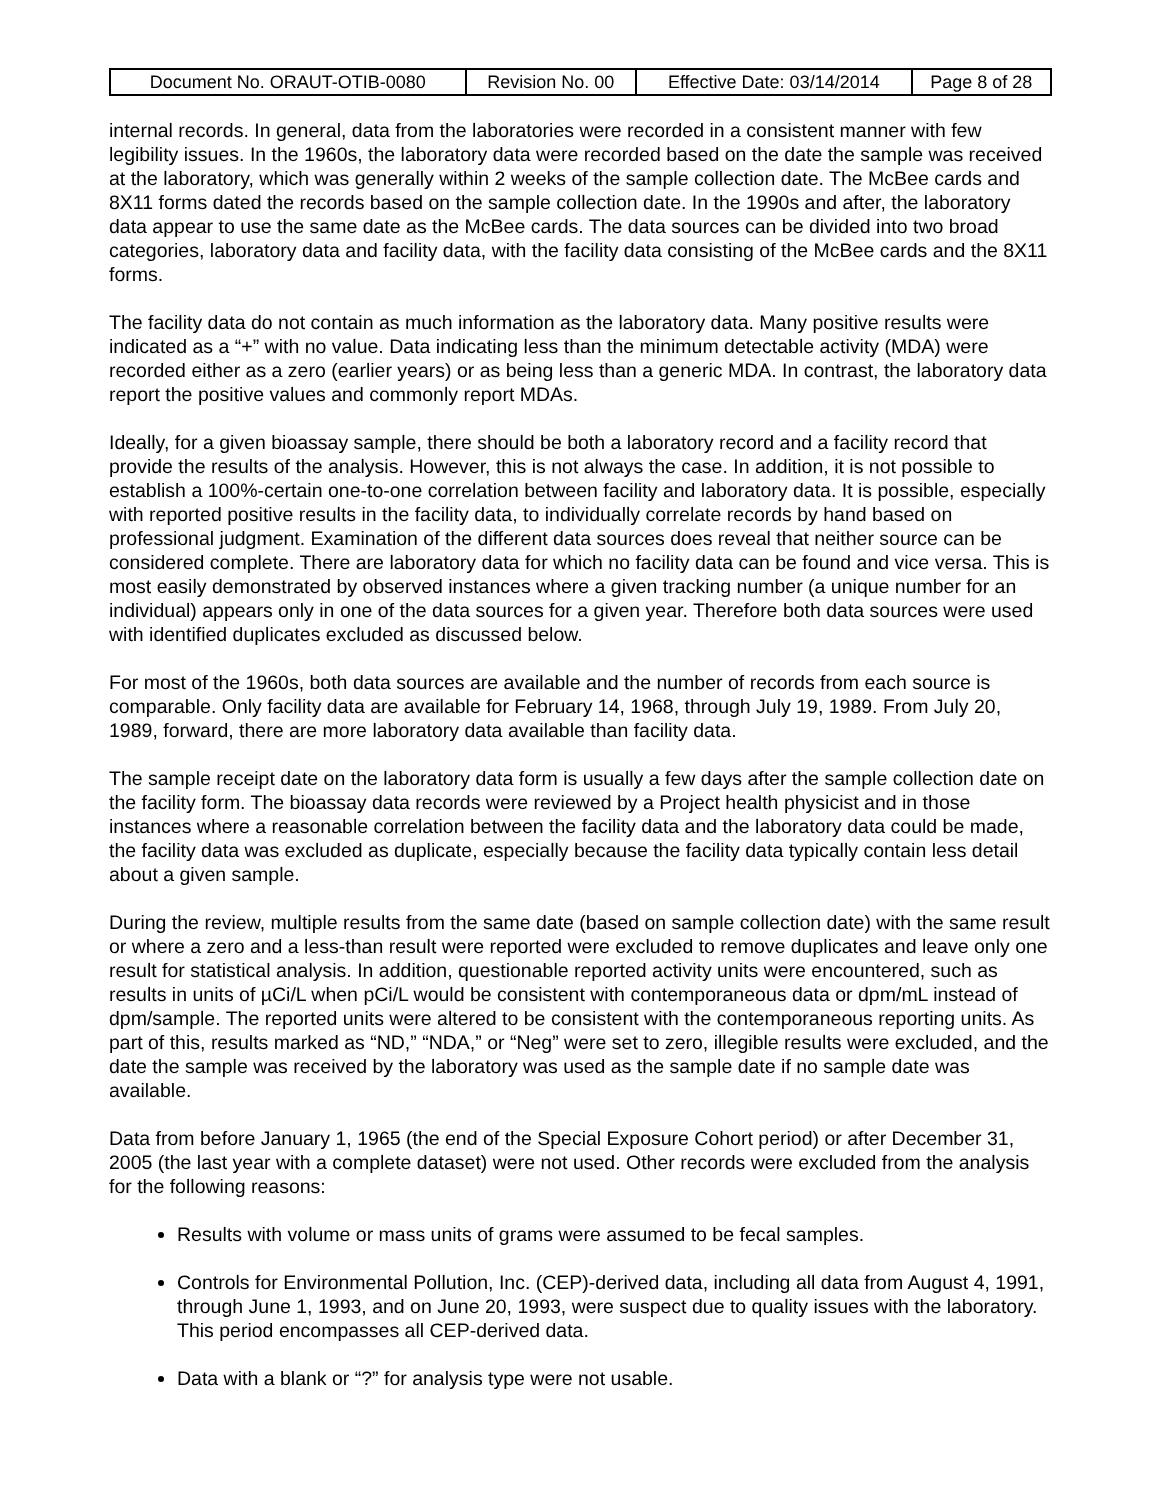| Document No. ORAUT-OTIB-0080 | Revision No. 00 | Effective Date: 03/14/2014 | Page 8 of 28 |
internal records. In general, data from the laboratories were recorded in a consistent manner with few legibility issues. In the 1960s, the laboratory data were recorded based on the date the sample was received at the laboratory, which was generally within 2 weeks of the sample collection date. The McBee cards and 8X11 forms dated the records based on the sample collection date. In the 1990s and after, the laboratory data appear to use the same date as the McBee cards. The data sources can be divided into two broad categories, laboratory data and facility data, with the facility data consisting of the McBee cards and the 8X11 forms.
The facility data do not contain as much information as the laboratory data. Many positive results were indicated as a “+” with no value. Data indicating less than the minimum detectable activity (MDA) were recorded either as a zero (earlier years) or as being less than a generic MDA. In contrast, the laboratory data report the positive values and commonly report MDAs.
Ideally, for a given bioassay sample, there should be both a laboratory record and a facility record that provide the results of the analysis. However, this is not always the case. In addition, it is not possible to establish a 100%-certain one-to-one correlation between facility and laboratory data. It is possible, especially with reported positive results in the facility data, to individually correlate records by hand based on professional judgment. Examination of the different data sources does reveal that neither source can be considered complete. There are laboratory data for which no facility data can be found and vice versa. This is most easily demonstrated by observed instances where a given tracking number (a unique number for an individual) appears only in one of the data sources for a given year. Therefore both data sources were used with identified duplicates excluded as discussed below.
For most of the 1960s, both data sources are available and the number of records from each source is comparable. Only facility data are available for February 14, 1968, through July 19, 1989. From July 20, 1989, forward, there are more laboratory data available than facility data.
The sample receipt date on the laboratory data form is usually a few days after the sample collection date on the facility form. The bioassay data records were reviewed by a Project health physicist and in those instances where a reasonable correlation between the facility data and the laboratory data could be made, the facility data was excluded as duplicate, especially because the facility data typically contain less detail about a given sample.
During the review, multiple results from the same date (based on sample collection date) with the same result or where a zero and a less-than result were reported were excluded to remove duplicates and leave only one result for statistical analysis. In addition, questionable reported activity units were encountered, such as results in units of µCi/L when pCi/L would be consistent with contemporaneous data or dpm/mL instead of dpm/sample. The reported units were altered to be consistent with the contemporaneous reporting units. As part of this, results marked as “ND,” “NDA,” or “Neg” were set to zero, illegible results were excluded, and the date the sample was received by the laboratory was used as the sample date if no sample date was available.
Data from before January 1, 1965 (the end of the Special Exposure Cohort period) or after December 31, 2005 (the last year with a complete dataset) were not used. Other records were excluded from the analysis for the following reasons:
Results with volume or mass units of grams were assumed to be fecal samples.
Controls for Environmental Pollution, Inc. (CEP)-derived data, including all data from August 4, 1991, through June 1, 1993, and on June 20, 1993, were suspect due to quality issues with the laboratory. This period encompasses all CEP-derived data.
Data with a blank or “?” for analysis type were not usable.